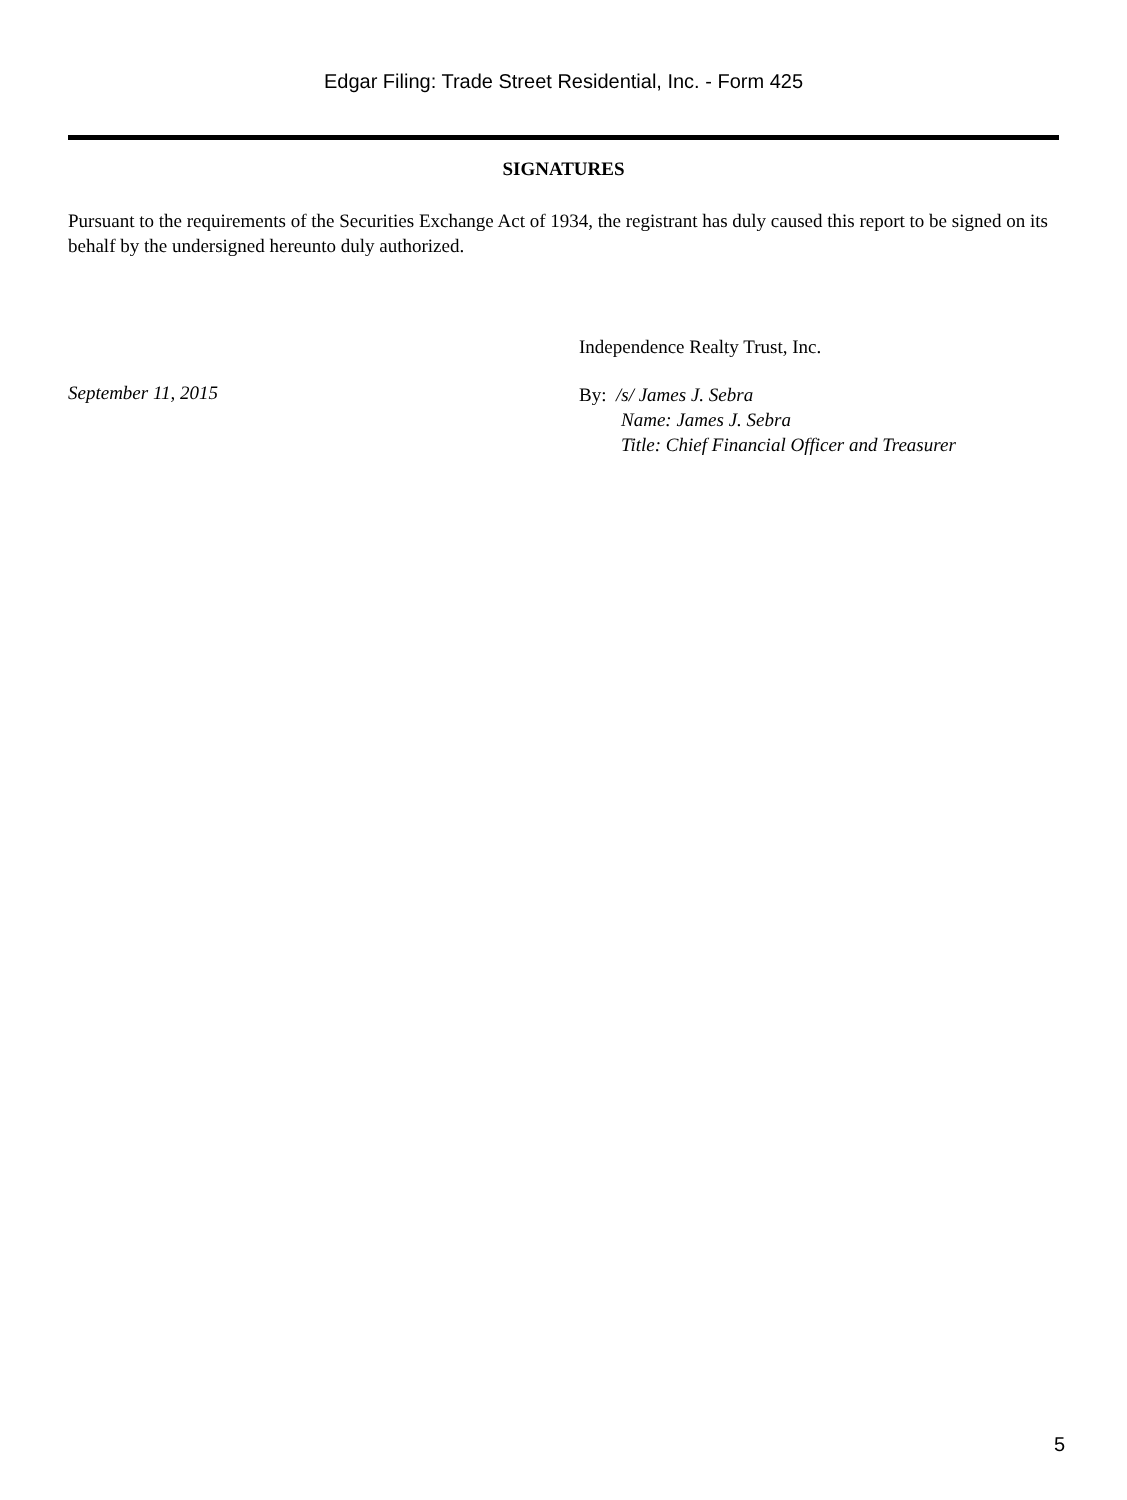Edgar Filing: Trade Street Residential, Inc. - Form 425
SIGNATURES
Pursuant to the requirements of the Securities Exchange Act of 1934, the registrant has duly caused this report to be signed on its behalf by the undersigned hereunto duly authorized.
Independence Realty Trust, Inc.
September 11, 2015
By: /s/ James J. Sebra
Name: James J. Sebra
Title: Chief Financial Officer and Treasurer
5